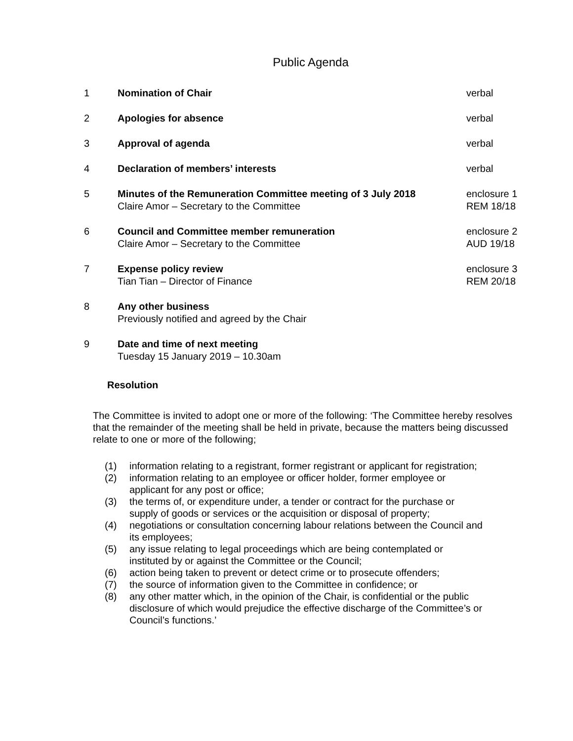Public Agenda
| 1 | Nomination of Chair | verbal |
| 2 | Apologies for absence | verbal |
| 3 | Approval of agenda | verbal |
| 4 | Declaration of members’ interests | verbal |
| 5 | Minutes of the Remuneration Committee meeting of 3 July 2018 Claire Amor – Secretary to the Committee | enclosure 1 REM 18/18 |
| 6 | Council and Committee member remuneration Claire Amor – Secretary to the Committee | enclosure 2 AUD 19/18 |
| 7 | Expense policy review Tian Tian – Director of Finance | enclosure 3 REM 20/18 |
| 8 | Any other business Previously notified and agreed by the Chair | |
| 9 | Date and time of next meeting Tuesday 15 January 2019 – 10.30am | |
Resolution
The Committee is invited to adopt one or more of the following: ‘The Committee hereby resolves that the remainder of the meeting shall be held in private, because the matters being discussed relate to one or more of the following;
(1) information relating to a registrant, former registrant or applicant for registration;
(2) information relating to an employee or officer holder, former employee or applicant for any post or office;
(3) the terms of, or expenditure under, a tender or contract for the purchase or supply of goods or services or the acquisition or disposal of property;
(4) negotiations or consultation concerning labour relations between the Council and its employees;
(5) any issue relating to legal proceedings which are being contemplated or instituted by or against the Committee or the Council;
(6) action being taken to prevent or detect crime or to prosecute offenders;
(7) the source of information given to the Committee in confidence; or
(8) any other matter which, in the opinion of the Chair, is confidential or the public disclosure of which would prejudice the effective discharge of the Committee’s or Council’s functions.’